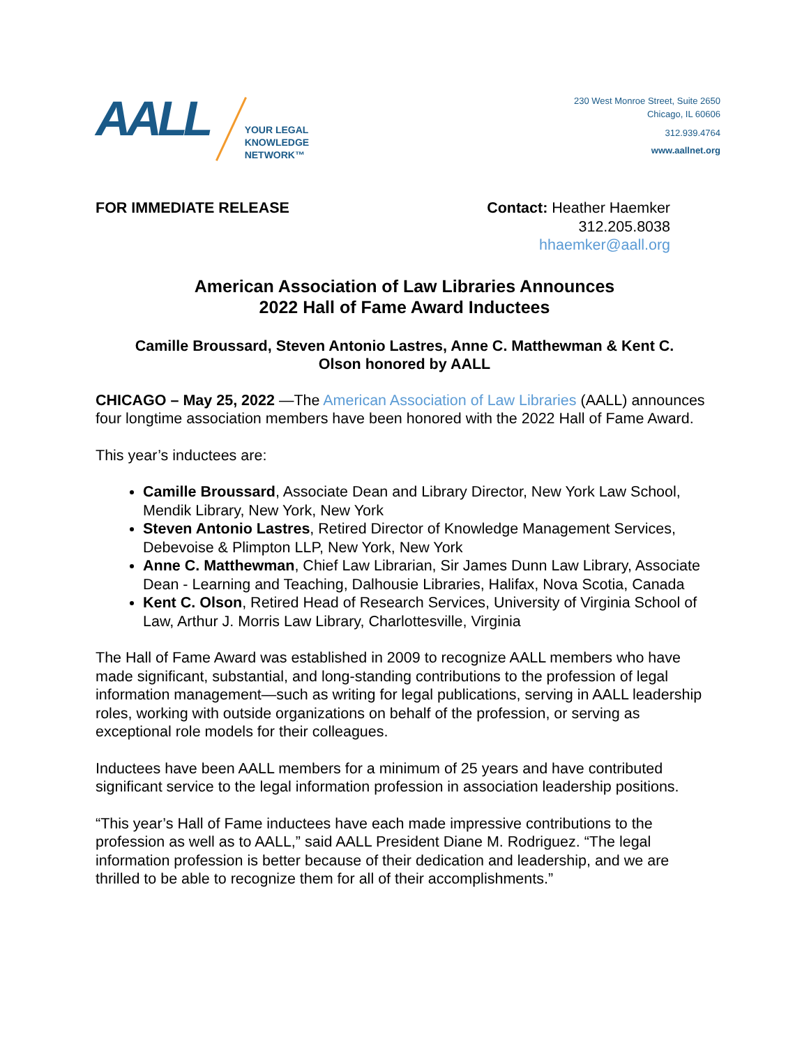AALL
YOUR LEGAL
KNOWLEDGE
NETWORK™
230 West Monroe Street, Suite 2650
Chicago, IL 60606
312.939.4764
www.aallnet.org
FOR IMMEDIATE RELEASE Contact: Heather Haemker
312.205.8038
hhaemker@aall.org
American Association of Law Libraries Announces
2022 Hall of Fame Award Inductees
Camille Broussard, Steven Antonio Lastres, Anne C. Matthewman & Kent C.
Olson honored by AALL
CHICAGO – May 25, 2022 —The American Association of Law Libraries (AALL) announces four longtime association members have been honored with the 2022 Hall of Fame Award.
This year’s inductees are:
Camille Broussard, Associate Dean and Library Director, New York Law School, Mendik Library, New York, New York
Steven Antonio Lastres, Retired Director of Knowledge Management Services, Debevoise & Plimpton LLP, New York, New York
Anne C. Matthewman, Chief Law Librarian, Sir James Dunn Law Library, Associate Dean - Learning and Teaching, Dalhousie Libraries, Halifax, Nova Scotia, Canada
Kent C. Olson, Retired Head of Research Services, University of Virginia School of Law, Arthur J. Morris Law Library, Charlottesville, Virginia
The Hall of Fame Award was established in 2009 to recognize AALL members who have made significant, substantial, and long-standing contributions to the profession of legal information management—such as writing for legal publications, serving in AALL leadership roles, working with outside organizations on behalf of the profession, or serving as exceptional role models for their colleagues.
Inductees have been AALL members for a minimum of 25 years and have contributed significant service to the legal information profession in association leadership positions.
“This year’s Hall of Fame inductees have each made impressive contributions to the profession as well as to AALL,” said AALL President Diane M. Rodriguez. “The legal information profession is better because of their dedication and leadership, and we are thrilled to be able to recognize them for all of their accomplishments.”